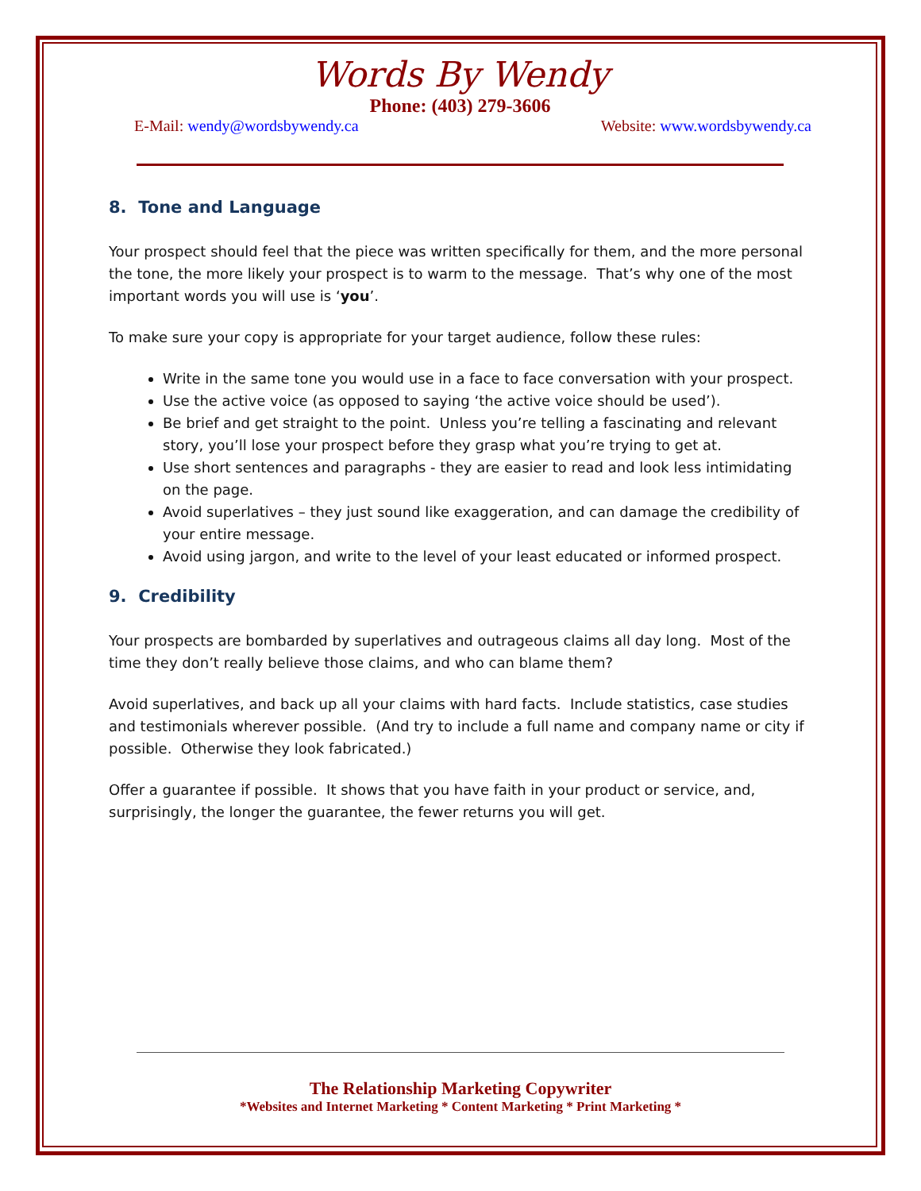Words By Wendy
Phone: (403) 279-3606
E-Mail: wendy@wordsbywendy.ca Website: www.wordsbywendy.ca
8. Tone and Language
Your prospect should feel that the piece was written specifically for them, and the more personal the tone, the more likely your prospect is to warm to the message. That’s why one of the most important words you will use is ‘you’.
To make sure your copy is appropriate for your target audience, follow these rules:
Write in the same tone you would use in a face to face conversation with your prospect.
Use the active voice (as opposed to saying ‘the active voice should be used’).
Be brief and get straight to the point. Unless you’re telling a fascinating and relevant story, you’ll lose your prospect before they grasp what you’re trying to get at.
Use short sentences and paragraphs - they are easier to read and look less intimidating on the page.
Avoid superlatives – they just sound like exaggeration, and can damage the credibility of your entire message.
Avoid using jargon, and write to the level of your least educated or informed prospect.
9. Credibility
Your prospects are bombarded by superlatives and outrageous claims all day long. Most of the time they don’t really believe those claims, and who can blame them?
Avoid superlatives, and back up all your claims with hard facts. Include statistics, case studies and testimonials wherever possible. (And try to include a full name and company name or city if possible. Otherwise they look fabricated.)
Offer a guarantee if possible. It shows that you have faith in your product or service, and, surprisingly, the longer the guarantee, the fewer returns you will get.
The Relationship Marketing Copywriter
*Websites and Internet Marketing * Content Marketing * Print Marketing *